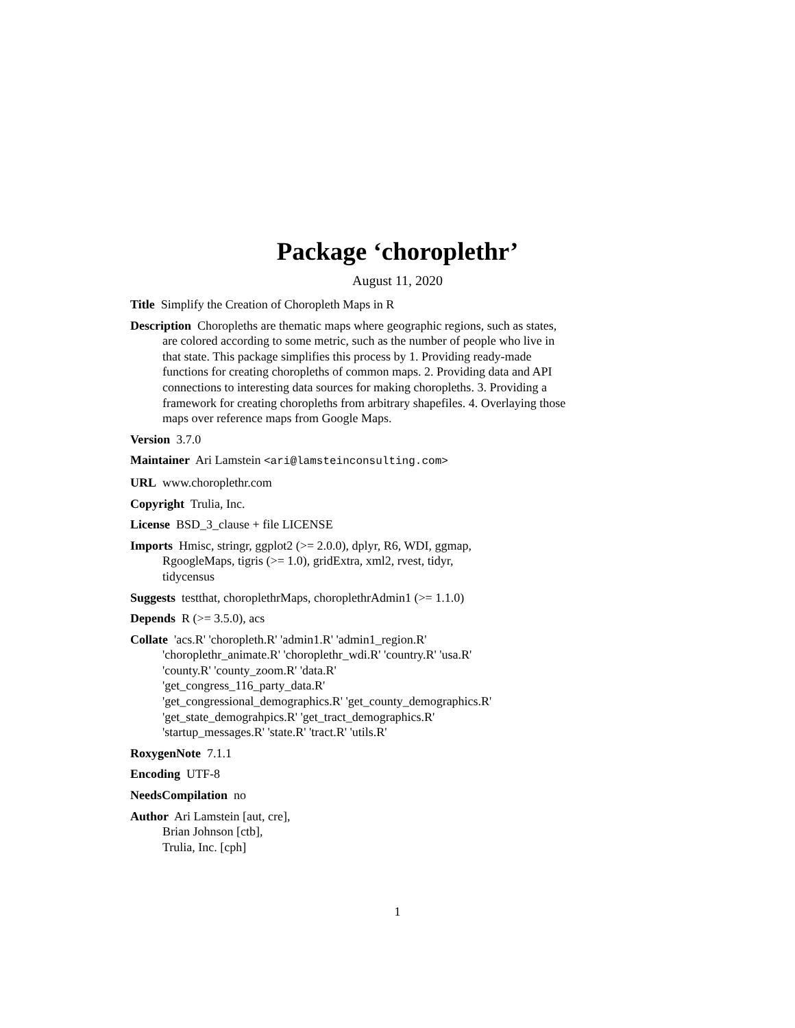Package ‘choroplethr’
August 11, 2020
Title Simplify the Creation of Choropleth Maps in R
Description Choropleths are thematic maps where geographic regions, such as states, are colored according to some metric, such as the number of people who live in that state. This package simplifies this process by 1. Providing ready-made functions for creating choropleths of common maps. 2. Providing data and API connections to interesting data sources for making choropleths. 3. Providing a framework for creating choropleths from arbitrary shapefiles. 4. Overlaying those maps over reference maps from Google Maps.
Version 3.7.0
Maintainer Ari Lamstein <ari@lamsteinconsulting.com>
URL www.choroplethr.com
Copyright Trulia, Inc.
License BSD_3_clause + file LICENSE
Imports Hmisc, stringr, ggplot2 (>= 2.0.0), dplyr, R6, WDI, ggmap,
RgoogleMaps, tigris (>= 1.0), gridExtra, xml2, rvest, tidyr,
tidycensus
Suggests testthat, choroplethrMaps, choroplethrAdmin1 (>= 1.1.0)
Depends R (>= 3.5.0), acs
Collate 'acs.R' 'choropleth.R' 'admin1.R' 'admin1_region.R'
'choroplethr_animate.R' 'choroplethr_wdi.R' 'country.R' 'usa.R'
'county.R' 'county_zoom.R' 'data.R'
'get_congress_116_party_data.R'
'get_congressional_demographics.R' 'get_county_demographics.R'
'get_state_demograhpics.R' 'get_tract_demographics.R'
'startup_messages.R' 'state.R' 'tract.R' 'utils.R'
RoxygenNote 7.1.1
Encoding UTF-8
NeedsCompilation no
Author Ari Lamstein [aut, cre],
Brian Johnson [ctb],
Trulia, Inc. [cph]
1